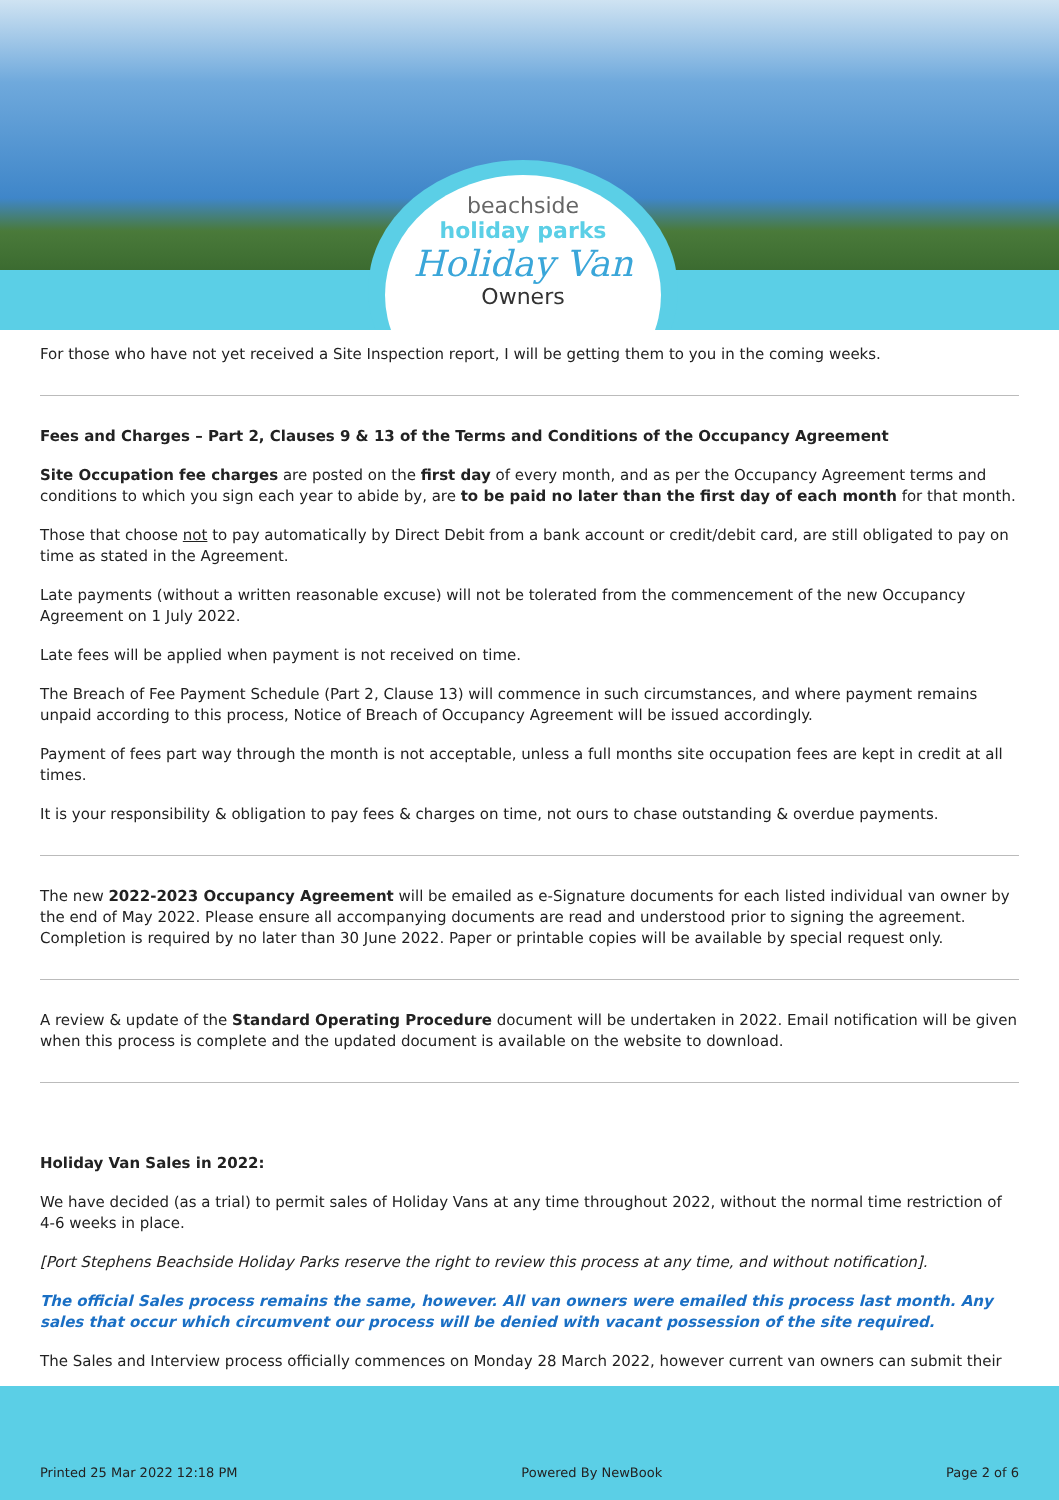beachside
holiday parks
Holiday Van
Owners
For those who have not yet received a Site Inspection report, I will be getting them to you in the coming weeks.
Fees and Charges – Part 2, Clauses 9 & 13 of the Terms and Conditions of the Occupancy Agreement
Site Occupation fee charges are posted on the first day of every month, and as per the Occupancy Agreement terms and conditions to which you sign each year to abide by, are to be paid no later than the first day of each month for that month.
Those that choose not to pay automatically by Direct Debit from a bank account or credit/debit card, are still obligated to pay on time as stated in the Agreement.
Late payments (without a written reasonable excuse) will not be tolerated from the commencement of the new Occupancy Agreement on 1 July 2022.
Late fees will be applied when payment is not received on time.
The Breach of Fee Payment Schedule (Part 2, Clause 13) will commence in such circumstances, and where payment remains unpaid according to this process, Notice of Breach of Occupancy Agreement will be issued accordingly.
Payment of fees part way through the month is not acceptable, unless a full months site occupation fees are kept in credit at all times.
It is your responsibility & obligation to pay fees & charges on time, not ours to chase outstanding & overdue payments.
The new 2022-2023 Occupancy Agreement will be emailed as e-Signature documents for each listed individual van owner by the end of May 2022. Please ensure all accompanying documents are read and understood prior to signing the agreement. Completion is required by no later than 30 June 2022. Paper or printable copies will be available by special request only.
A review & update of the Standard Operating Procedure document will be undertaken in 2022. Email notification will be given when this process is complete and the updated document is available on the website to download.
Holiday Van Sales in 2022:
We have decided (as a trial) to permit sales of Holiday Vans at any time throughout 2022, without the normal time restriction of 4-6 weeks in place.
[Port Stephens Beachside Holiday Parks reserve the right to review this process at any time, and without notification].
The official Sales process remains the same, however. All van owners were emailed this process last month. Any sales that occur which circumvent our process will be denied with vacant possession of the site required.
The Sales and Interview process officially commences on Monday 28 March 2022, however current van owners can submit their
Printed 25 Mar 2022 12:18 PM Powered By NewBook Page 2 of 6